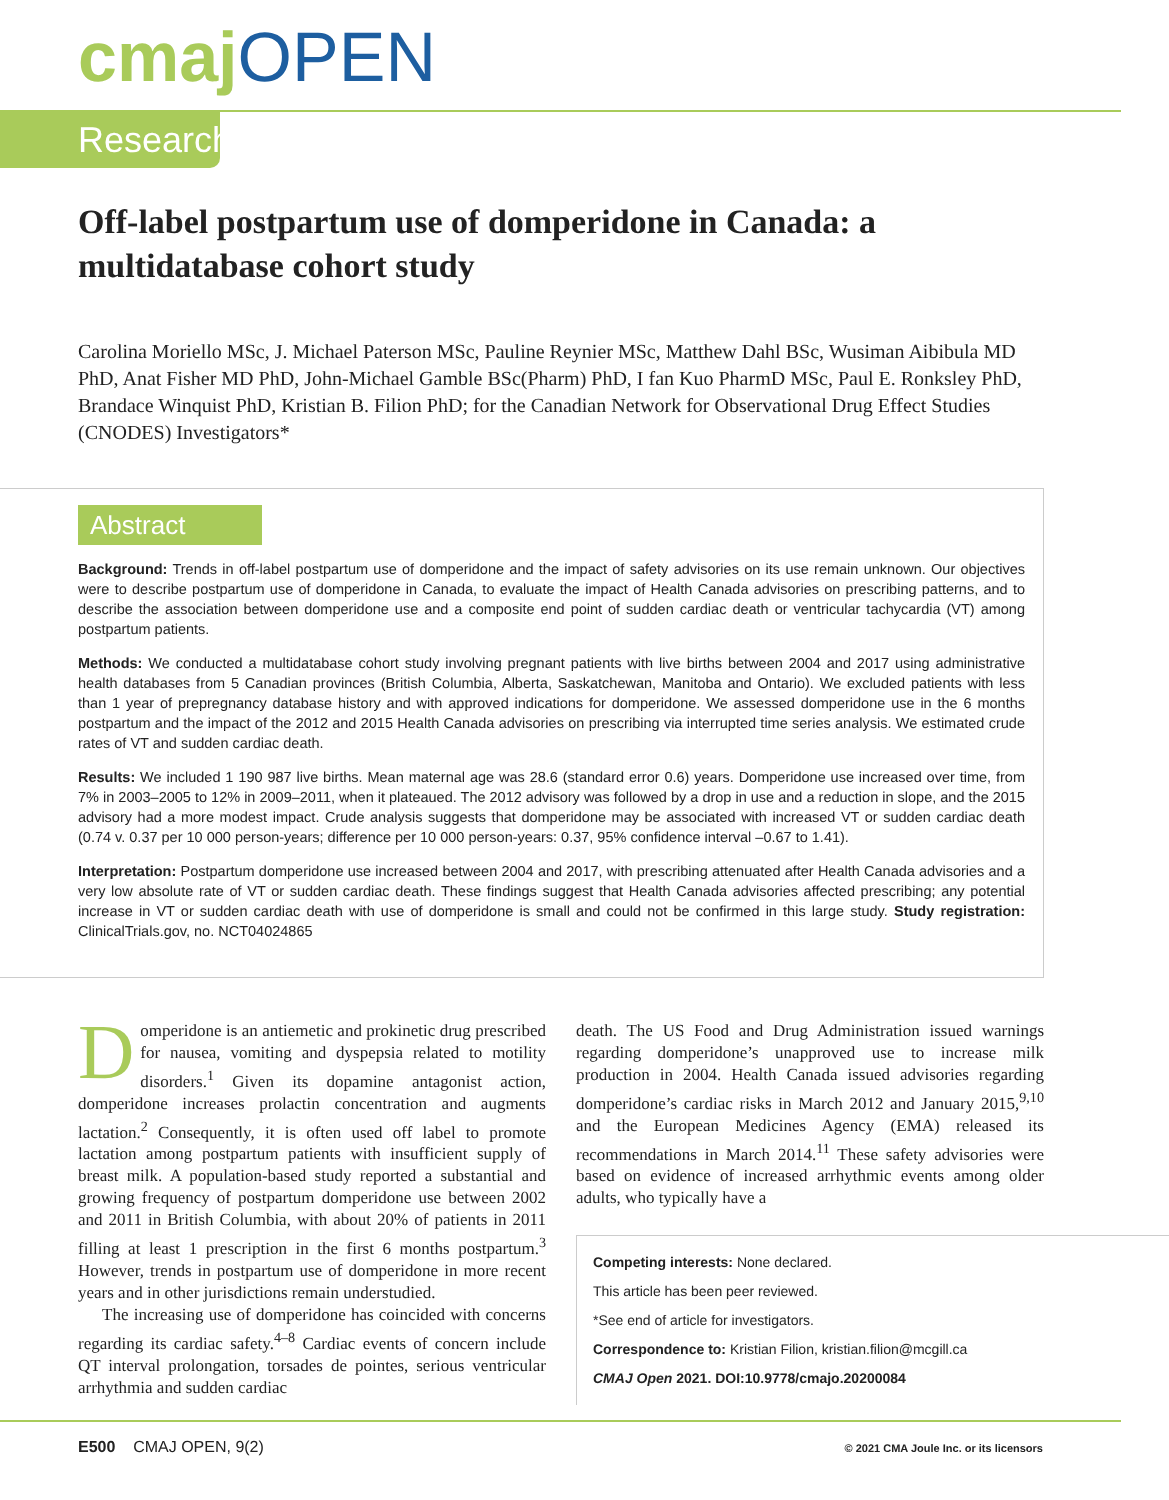cmaj OPEN
Research
Off-label postpartum use of domperidone in Canada: a multidatabase cohort study
Carolina Moriello MSc, J. Michael Paterson MSc, Pauline Reynier MSc, Matthew Dahl BSc, Wusiman Aibibula MD PhD, Anat Fisher MD PhD, John-Michael Gamble BSc(Pharm) PhD, I fan Kuo PharmD MSc, Paul E. Ronksley PhD, Brandace Winquist PhD, Kristian B. Filion PhD; for the Canadian Network for Observational Drug Effect Studies (CNODES) Investigators*
Abstract
Background: Trends in off-label postpartum use of domperidone and the impact of safety advisories on its use remain unknown. Our objectives were to describe postpartum use of domperidone in Canada, to evaluate the impact of Health Canada advisories on prescribing patterns, and to describe the association between domperidone use and a composite end point of sudden cardiac death or ventricular tachycardia (VT) among postpartum patients.
Methods: We conducted a multidatabase cohort study involving pregnant patients with live births between 2004 and 2017 using administrative health databases from 5 Canadian provinces (British Columbia, Alberta, Saskatchewan, Manitoba and Ontario). We excluded patients with less than 1 year of prepregnancy database history and with approved indications for domperidone. We assessed domperidone use in the 6 months postpartum and the impact of the 2012 and 2015 Health Canada advisories on prescribing via interrupted time series analysis. We estimated crude rates of VT and sudden cardiac death.
Results: We included 1 190 987 live births. Mean maternal age was 28.6 (standard error 0.6) years. Domperidone use increased over time, from 7% in 2003–2005 to 12% in 2009–2011, when it plateaued. The 2012 advisory was followed by a drop in use and a reduction in slope, and the 2015 advisory had a more modest impact. Crude analysis suggests that domperidone may be associated with increased VT or sudden cardiac death (0.74 v. 0.37 per 10 000 person-years; difference per 10 000 person-years: 0.37, 95% confidence interval –0.67 to 1.41).
Interpretation: Postpartum domperidone use increased between 2004 and 2017, with prescribing attenuated after Health Canada advisories and a very low absolute rate of VT or sudden cardiac death. These findings suggest that Health Canada advisories affected prescribing; any potential increase in VT or sudden cardiac death with use of domperidone is small and could not be confirmed in this large study. Study registration: ClinicalTrials.gov, no. NCT04024865
Domperidone is an antiemetic and prokinetic drug prescribed for nausea, vomiting and dyspepsia related to motility disorders.<sup>1</sup> Given its dopamine antagonist action, domperidone increases prolactin concentration and augments lactation.<sup>2</sup> Consequently, it is often used off label to promote lactation among postpartum patients with insufficient supply of breast milk. A population-based study reported a substantial and growing frequency of postpartum domperidone use between 2002 and 2011 in British Columbia, with about 20% of patients in 2011 filling at least 1 prescription in the first 6 months postpartum.<sup>3</sup> However, trends in postpartum use of domperidone in more recent years and in other jurisdictions remain understudied.
The increasing use of domperidone has coincided with concerns regarding its cardiac safety.<sup>4–8</sup> Cardiac events of concern include QT interval prolongation, torsades de pointes, serious ventricular arrhythmia and sudden cardiac
death. The US Food and Drug Administration issued warnings regarding domperidone’s unapproved use to increase milk production in 2004. Health Canada issued advisories regarding domperidone’s cardiac risks in March 2012 and January 2015,<sup>9,10</sup> and the European Medicines Agency (EMA) released its recommendations in March 2014.<sup>11</sup> These safety advisories were based on evidence of increased arrhythmic events among older adults, who typically have a
Competing interests: None declared.
This article has been peer reviewed.
*See end of article for investigators.
Correspondence to: Kristian Filion, kristian.filion@mcgill.ca
CMAJ Open 2021. DOI:10.9778/cmajo.20200084
E500 CMAJ OPEN, 9(2)
© 2021 CMA Joule Inc. or its licensors